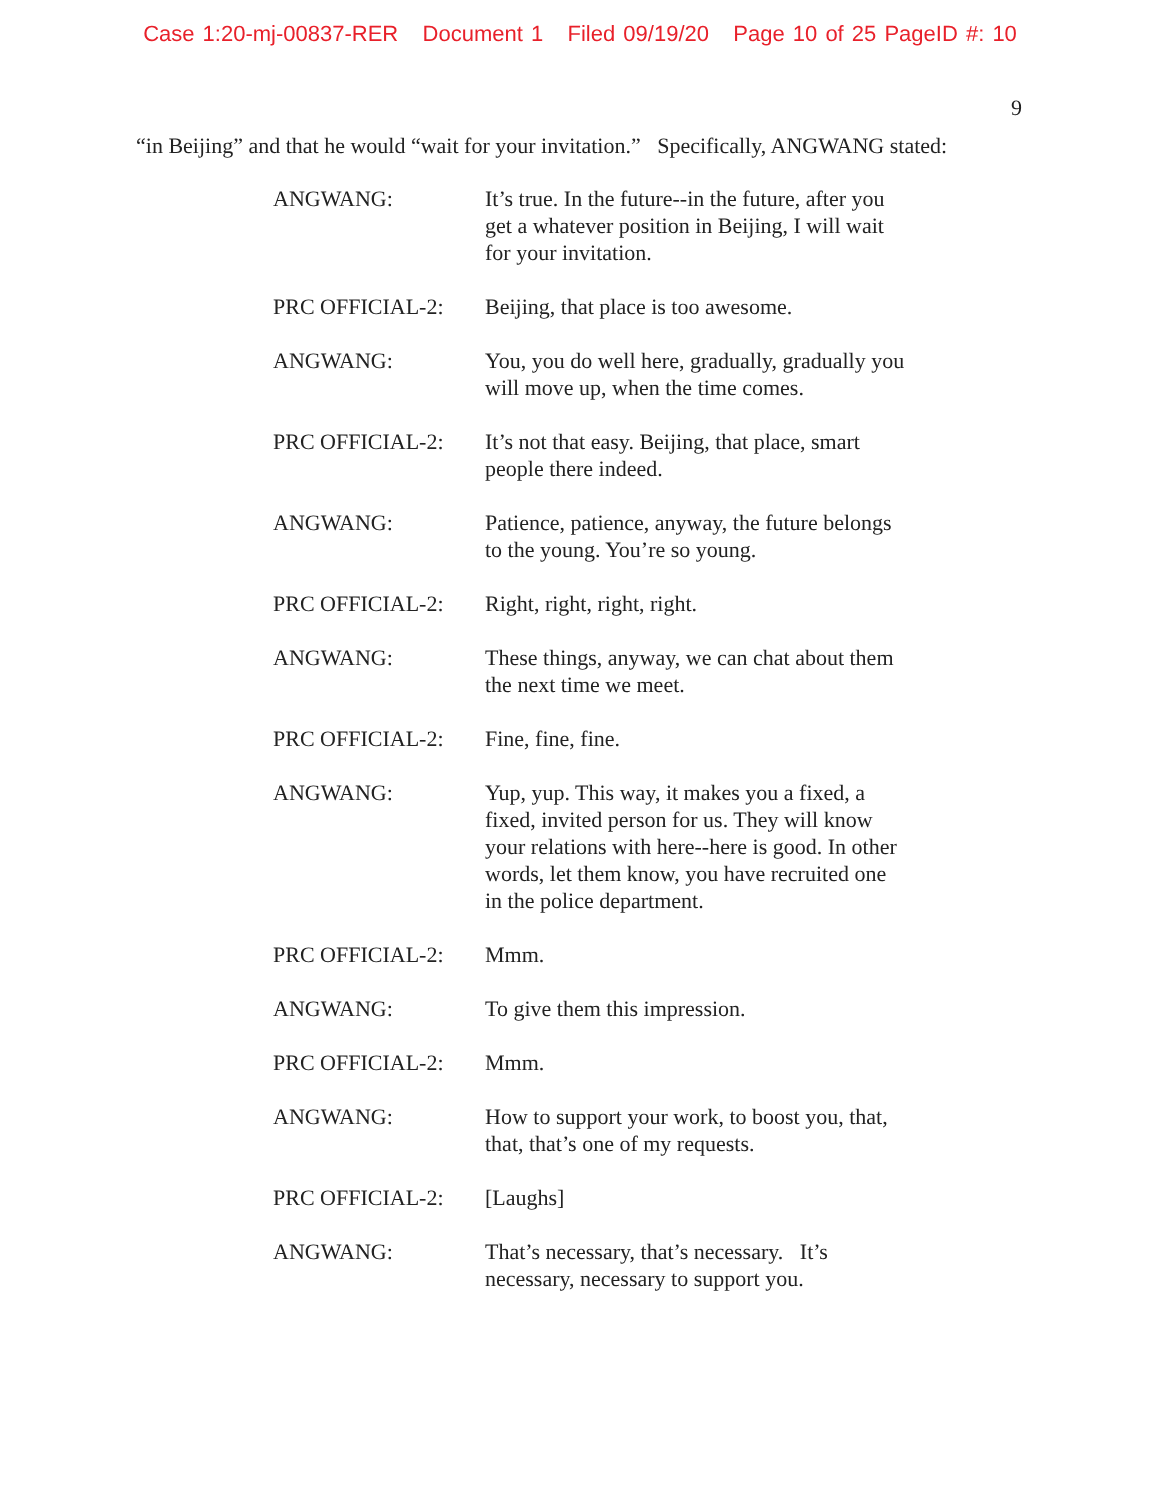Case 1:20-mj-00837-RER Document 1 Filed 09/19/20 Page 10 of 25 PageID #: 10
9
“in Beijing” and that he would “wait for your invitation.” Specifically, ANGWANG stated:
| ANGWANG: | It’s true. In the future--in the future, after you get a whatever position in Beijing, I will wait for your invitation. |
| PRC OFFICIAL-2: | Beijing, that place is too awesome. |
| ANGWANG: | You, you do well here, gradually, gradually you will move up, when the time comes. |
| PRC OFFICIAL-2: | It’s not that easy. Beijing, that place, smart people there indeed. |
| ANGWANG: | Patience, patience, anyway, the future belongs to the young. You’re so young. |
| PRC OFFICIAL-2: | Right, right, right, right. |
| ANGWANG: | These things, anyway, we can chat about them the next time we meet. |
| PRC OFFICIAL-2: | Fine, fine, fine. |
| ANGWANG: | Yup, yup. This way, it makes you a fixed, a fixed, invited person for us. They will know your relations with here--here is good. In other words, let them know, you have recruited one in the police department. |
| PRC OFFICIAL-2: | Mmm. |
| ANGWANG: | To give them this impression. |
| PRC OFFICIAL-2: | Mmm. |
| ANGWANG: | How to support your work, to boost you, that, that, that’s one of my requests. |
| PRC OFFICIAL-2: | [Laughs] |
| ANGWANG: | That’s necessary, that’s necessary. It’s necessary, necessary to support you. |